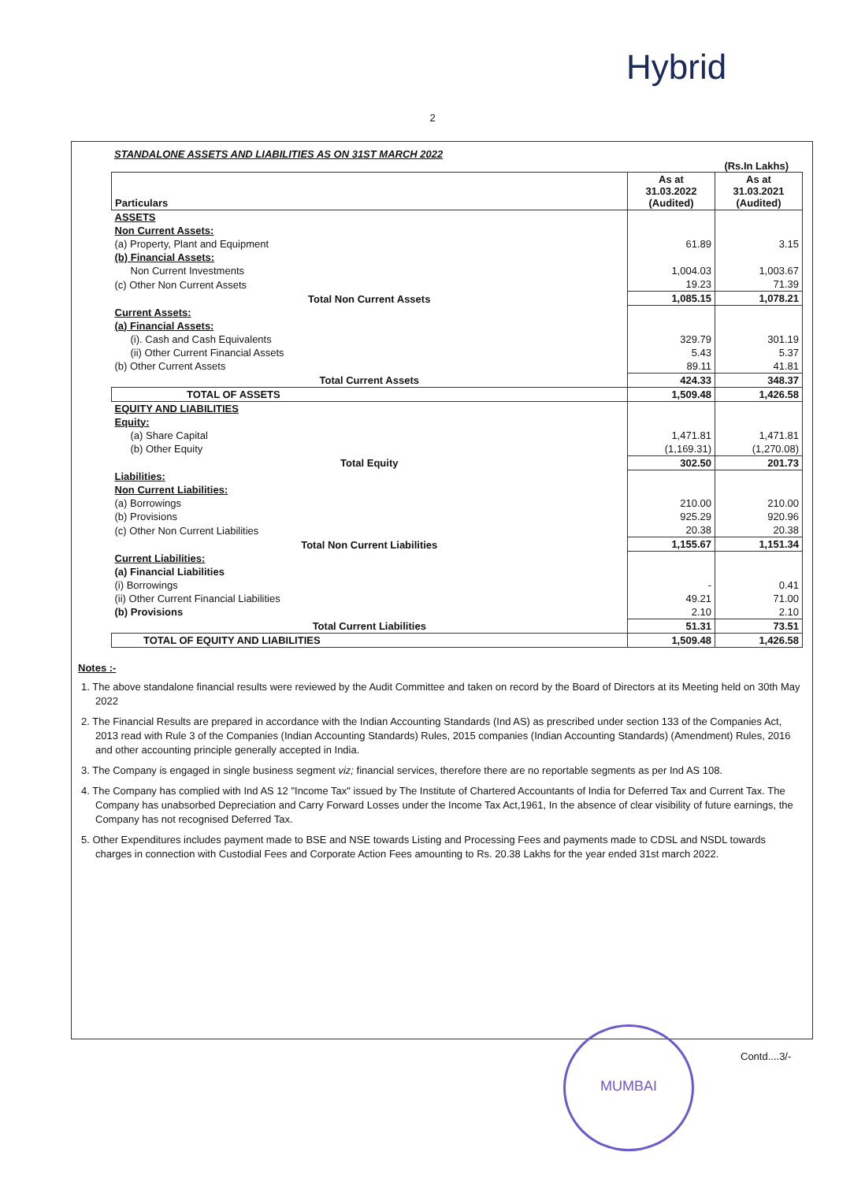Hybrid
2
STANDALONE ASSETS AND LIABILITIES AS ON 31ST MARCH 2022
(Rs.In Lakhs)
| Particulars | As at 31.03.2022 (Audited) | As at 31.03.2021 (Audited) |
| --- | --- | --- |
| ASSETS | | |
| Non Current Assets: | | |
| (a) Property, Plant and Equipment | 61.89 | 3.15 |
| (b) Financial Assets: | | |
| Non Current Investments | 1,004.03 | 1,003.67 |
| (c) Other Non Current Assets | 19.23 | 71.39 |
| Total Non Current Assets | 1,085.15 | 1,078.21 |
| Current Assets: | | |
| (a) Financial Assets: | | |
| (i). Cash and Cash Equivalents | 329.79 | 301.19 |
| (ii) Other Current Financial Assets | 5.43 | 5.37 |
| (b) Other Current Assets | 89.11 | 41.81 |
| Total Current Assets | 424.33 | 348.37 |
| TOTAL OF ASSETS | 1,509.48 | 1,426.58 |
| EQUITY AND LIABILITIES | | |
| Equity: | | |
| (a) Share Capital | 1,471.81 | 1,471.81 |
| (b) Other Equity | (1,169.31) | (1,270.08) |
| Total Equity | 302.50 | 201.73 |
| Liabilities: | | |
| Non Current Liabilities: | | |
| (a) Borrowings | 210.00 | 210.00 |
| (b) Provisions | 925.29 | 920.96 |
| (c) Other Non Current Liabilities | 20.38 | 20.38 |
| Total Non Current Liabilities | 1,155.67 | 1,151.34 |
| Current Liabilities: | | |
| (a) Financial Liabilities | | |
| (i) Borrowings | - | 0.41 |
| (ii) Other Current Financial Liabilities | 49.21 | 71.00 |
| (b) Provisions | 2.10 | 2.10 |
| Total Current Liabilities | 51.31 | 73.51 |
| TOTAL OF EQUITY AND LIABILITIES | 1,509.48 | 1,426.58 |
Notes :-
1. The above standalone financial results were reviewed by the Audit Committee and taken on record by the Board of Directors at its Meeting held on 30th May 2022
2. The Financial Results are prepared in accordance with the Indian Accounting Standards (Ind AS) as prescribed under section 133 of the Companies Act, 2013 read with Rule 3 of the Companies (Indian Accounting Standards) Rules, 2015 companies (Indian Accounting Standards) (Amendment) Rules, 2016 and other accounting principle generally accepted in India.
3. The Company is engaged in single business segment viz; financial services, therefore there are no reportable segments as per Ind AS 108.
4. The Company has complied with Ind AS 12 "Income Tax" issued by The Institute of Chartered Accountants of India for Deferred Tax and Current Tax. The Company has unabsorbed Depreciation and Carry Forward Losses under the Income Tax Act,1961, In the absence of clear visibility of future earnings, the Company has not recognised Deferred Tax.
5. Other Expenditures includes payment made to BSE and NSE towards Listing and Processing Fees and payments made to CDSL and NSDL towards charges in connection with Custodial Fees and Corporate Action Fees amounting to Rs. 20.38 Lakhs for the year ended 31st march 2022.
MUMBAI
Contd....3/-